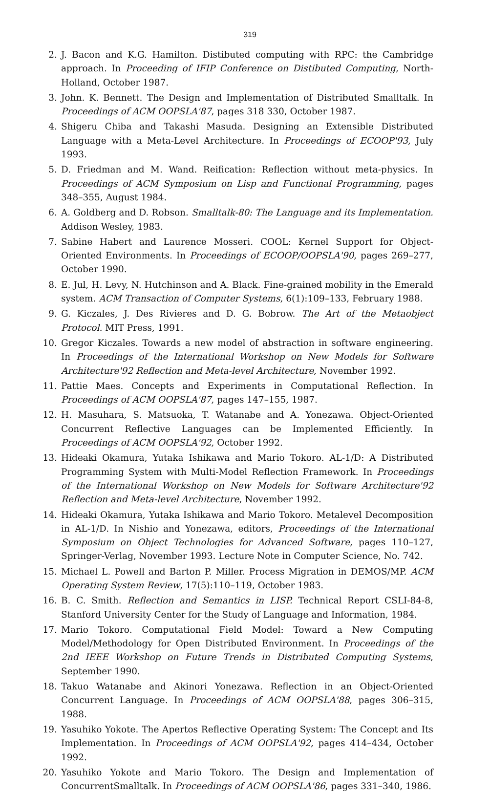319
2. J. Bacon and K.G. Hamilton. Distibuted computing with RPC: the Cambridge approach. In Proceeding of IFIP Conference on Distibuted Computing, North-Holland, October 1987.
3. John. K. Bennett. The Design and Implementation of Distributed Smalltalk. In Proceedings of ACM OOPSLA'87, pages 318 330, October 1987.
4. Shigeru Chiba and Takashi Masuda. Designing an Extensible Distributed Language with a Meta-Level Architecture. In Proceedings of ECOOP'93, July 1993.
5. D. Friedman and M. Wand. Reification: Reflection without meta-physics. In Proceedings of ACM Symposium on Lisp and Functional Programming, pages 348–355, August 1984.
6. A. Goldberg and D. Robson. Smalltalk-80: The Language and its Implementation. Addison Wesley, 1983.
7. Sabine Habert and Laurence Mosseri. COOL: Kernel Support for Object-Oriented Environments. In Proceedings of ECOOP/OOPSLA'90, pages 269–277, October 1990.
8. E. Jul, H. Levy, N. Hutchinson and A. Black. Fine-grained mobility in the Emerald system. ACM Transaction of Computer Systems, 6(1):109–133, February 1988.
9. G. Kiczales, J. Des Rivieres and D. G. Bobrow. The Art of the Metaobject Protocol. MIT Press, 1991.
10. Gregor Kiczales. Towards a new model of abstraction in software engineering. In Proceedings of the International Workshop on New Models for Software Architecture'92 Reflection and Meta-level Architecture, November 1992.
11. Pattie Maes. Concepts and Experiments in Computational Reflection. In Proceedings of ACM OOPSLA'87, pages 147–155, 1987.
12. H. Masuhara, S. Matsuoka, T. Watanabe and A. Yonezawa. Object-Oriented Concurrent Reflective Languages can be Implemented Efficiently. In Proceedings of ACM OOPSLA'92, October 1992.
13. Hideaki Okamura, Yutaka Ishikawa and Mario Tokoro. AL-1/D: A Distributed Programming System with Multi-Model Reflection Framework. In Proceedings of the International Workshop on New Models for Software Architecture'92 Reflection and Meta-level Architecture, November 1992.
14. Hideaki Okamura, Yutaka Ishikawa and Mario Tokoro. Metalevel Decomposition in AL-1/D. In Nishio and Yonezawa, editors, Proceedings of the International Symposium on Object Technologies for Advanced Software, pages 110–127, Springer-Verlag, November 1993. Lecture Note in Computer Science, No. 742.
15. Michael L. Powell and Barton P. Miller. Process Migration in DEMOS/MP. ACM Operating System Review, 17(5):110–119, October 1983.
16. B. C. Smith. Reflection and Semantics in LISP. Technical Report CSLI-84-8, Stanford University Center for the Study of Language and Information, 1984.
17. Mario Tokoro. Computational Field Model: Toward a New Computing Model/Methodology for Open Distributed Environment. In Proceedings of the 2nd IEEE Workshop on Future Trends in Distributed Computing Systems, September 1990.
18. Takuo Watanabe and Akinori Yonezawa. Reflection in an Object-Oriented Concurrent Language. In Proceedings of ACM OOPSLA'88, pages 306–315, 1988.
19. Yasuhiko Yokote. The Apertos Reflective Operating System: The Concept and Its Implementation. In Proceedings of ACM OOPSLA'92, pages 414–434, October 1992.
20. Yasuhiko Yokote and Mario Tokoro. The Design and Implementation of ConcurrentSmalltalk. In Proceedings of ACM OOPSLA'86, pages 331–340, 1986.